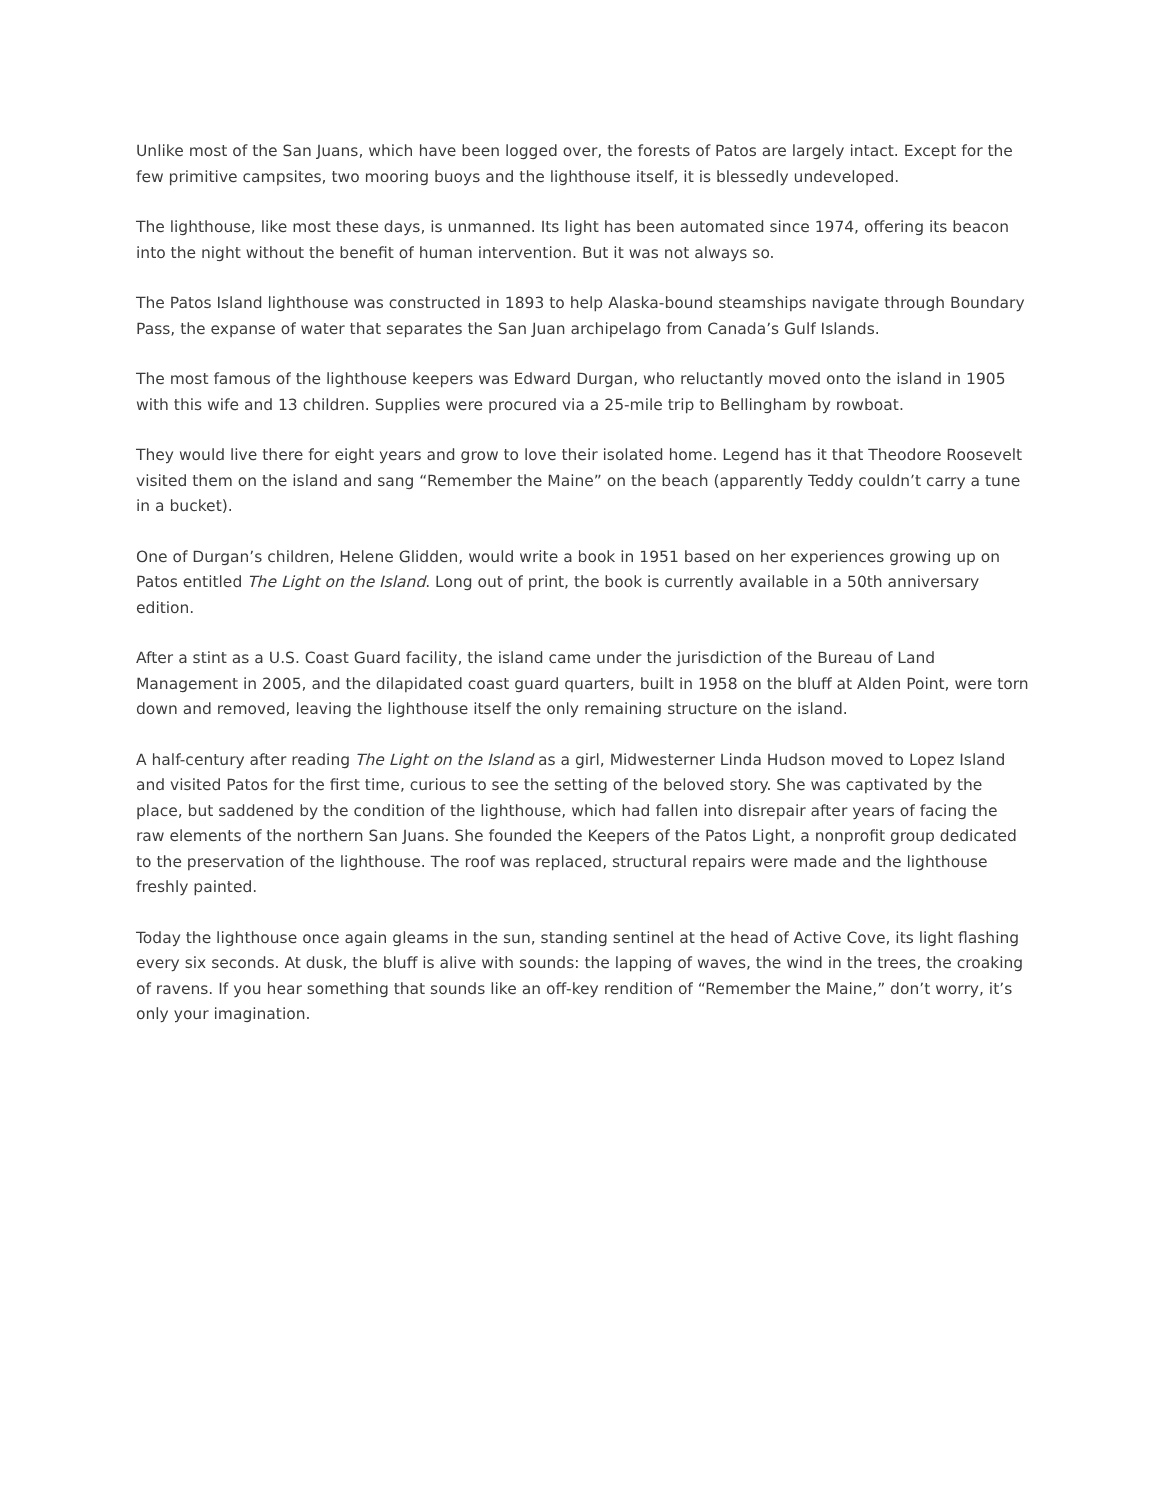Unlike most of the San Juans, which have been logged over, the forests of Patos are largely intact. Except for the few primitive campsites, two mooring buoys and the lighthouse itself, it is blessedly undeveloped.
The lighthouse, like most these days, is unmanned. Its light has been automated since 1974, offering its beacon into the night without the benefit of human intervention. But it was not always so.
The Patos Island lighthouse was constructed in 1893 to help Alaska-bound steamships navigate through Boundary Pass, the expanse of water that separates the San Juan archipelago from Canada’s Gulf Islands.
The most famous of the lighthouse keepers was Edward Durgan, who reluctantly moved onto the island in 1905 with this wife and 13 children. Supplies were procured via a 25-mile trip to Bellingham by rowboat.
They would live there for eight years and grow to love their isolated home. Legend has it that Theodore Roosevelt visited them on the island and sang “Remember the Maine” on the beach (apparently Teddy couldn’t carry a tune in a bucket).
One of Durgan’s children, Helene Glidden, would write a book in 1951 based on her experiences growing up on Patos entitled The Light on the Island. Long out of print, the book is currently available in a 50th anniversary edition.
After a stint as a U.S. Coast Guard facility, the island came under the jurisdiction of the Bureau of Land Management in 2005, and the dilapidated coast guard quarters, built in 1958 on the bluff at Alden Point, were torn down and removed, leaving the lighthouse itself the only remaining structure on the island.
A half-century after reading The Light on the Island as a girl, Midwesterner Linda Hudson moved to Lopez Island and visited Patos for the first time, curious to see the setting of the beloved story. She was captivated by the place, but saddened by the condition of the lighthouse, which had fallen into disrepair after years of facing the raw elements of the northern San Juans. She founded the Keepers of the Patos Light, a nonprofit group dedicated to the preservation of the lighthouse. The roof was replaced, structural repairs were made and the lighthouse freshly painted.
Today the lighthouse once again gleams in the sun, standing sentinel at the head of Active Cove, its light flashing every six seconds. At dusk, the bluff is alive with sounds: the lapping of waves, the wind in the trees, the croaking of ravens. If you hear something that sounds like an off-key rendition of “Remember the Maine,” don’t worry, it’s only your imagination.